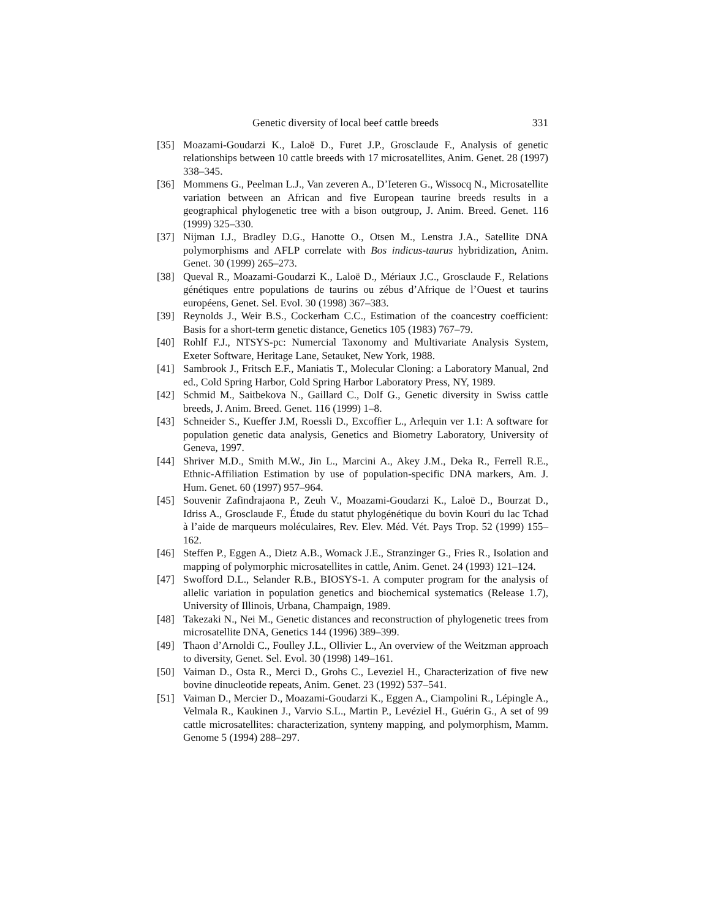Genetic diversity of local beef cattle breeds 331
[35] Moazami-Goudarzi K., Laloë D., Furet J.P., Grosclaude F., Analysis of genetic relationships between 10 cattle breeds with 17 microsatellites, Anim. Genet. 28 (1997) 338–345.
[36] Mommens G., Peelman L.J., Van zeveren A., D’Ieteren G., Wissocq N., Microsatellite variation between an African and five European taurine breeds results in a geographical phylogenetic tree with a bison outgroup, J. Anim. Breed. Genet. 116 (1999) 325–330.
[37] Nijman I.J., Bradley D.G., Hanotte O., Otsen M., Lenstra J.A., Satellite DNA polymorphisms and AFLP correlate with Bos indicus-taurus hybridization, Anim. Genet. 30 (1999) 265–273.
[38] Queval R., Moazami-Goudarzi K., Laloë D., Mériaux J.C., Grosclaude F., Relations génétiques entre populations de taurins ou zébus d’Afrique de l’Ouest et taurins européens, Genet. Sel. Evol. 30 (1998) 367–383.
[39] Reynolds J., Weir B.S., Cockerham C.C., Estimation of the coancestry coefficient: Basis for a short-term genetic distance, Genetics 105 (1983) 767–79.
[40] Rohlf F.J., NTSYS-pc: Numercial Taxonomy and Multivariate Analysis System, Exeter Software, Heritage Lane, Setauket, New York, 1988.
[41] Sambrook J., Fritsch E.F., Maniatis T., Molecular Cloning: a Laboratory Manual, 2nd ed., Cold Spring Harbor, Cold Spring Harbor Laboratory Press, NY, 1989.
[42] Schmid M., Saitbekova N., Gaillard C., Dolf G., Genetic diversity in Swiss cattle breeds, J. Anim. Breed. Genet. 116 (1999) 1–8.
[43] Schneider S., Kueffer J.M, Roessli D., Excoffier L., Arlequin ver 1.1: A software for population genetic data analysis, Genetics and Biometry Laboratory, University of Geneva, 1997.
[44] Shriver M.D., Smith M.W., Jin L., Marcini A., Akey J.M., Deka R., Ferrell R.E., Ethnic-Affiliation Estimation by use of population-specific DNA markers, Am. J. Hum. Genet. 60 (1997) 957–964.
[45] Souvenir Zafindrajaona P., Zeuh V., Moazami-Goudarzi K., Laloë D., Bourzat D., Idriss A., Grosclaude F., Étude du statut phylogénétique du bovin Kouri du lac Tchad à l’aide de marqueurs moléculaires, Rev. Elev. Méd. Vét. Pays Trop. 52 (1999) 155–162.
[46] Steffen P., Eggen A., Dietz A.B., Womack J.E., Stranzinger G., Fries R., Isolation and mapping of polymorphic microsatellites in cattle, Anim. Genet. 24 (1993) 121–124.
[47] Swofford D.L., Selander R.B., BIOSYS-1. A computer program for the analysis of allelic variation in population genetics and biochemical systematics (Release 1.7), University of Illinois, Urbana, Champaign, 1989.
[48] Takezaki N., Nei M., Genetic distances and reconstruction of phylogenetic trees from microsatellite DNA, Genetics 144 (1996) 389–399.
[49] Thaon d’Arnoldi C., Foulley J.L., Ollivier L., An overview of the Weitzman approach to diversity, Genet. Sel. Evol. 30 (1998) 149–161.
[50] Vaiman D., Osta R., Merci D., Grohs C., Leveziel H., Characterization of five new bovine dinucleotide repeats, Anim. Genet. 23 (1992) 537–541.
[51] Vaiman D., Mercier D., Moazami-Goudarzi K., Eggen A., Ciampolini R., Lépingle A., Velmala R., Kaukinen J., Varvio S.L., Martin P., Levéziel H., Guérin G., A set of 99 cattle microsatellites: characterization, synteny mapping, and polymorphism, Mamm. Genome 5 (1994) 288–297.